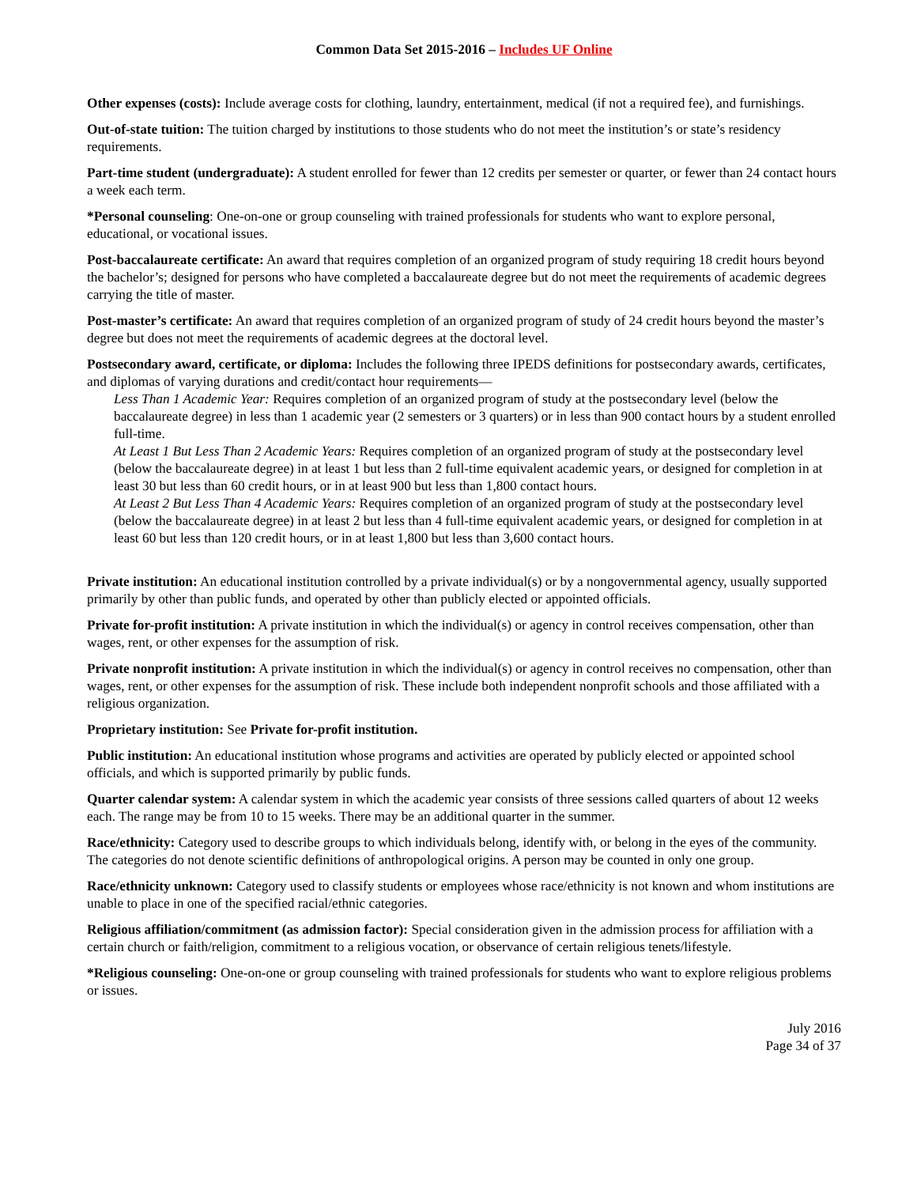Common Data Set 2015-2016 – Includes UF Online
Other expenses (costs): Include average costs for clothing, laundry, entertainment, medical (if not a required fee), and furnishings.
Out-of-state tuition: The tuition charged by institutions to those students who do not meet the institution’s or state’s residency requirements.
Part-time student (undergraduate): A student enrolled for fewer than 12 credits per semester or quarter, or fewer than 24 contact hours a week each term.
*Personal counseling: One-on-one or group counseling with trained professionals for students who want to explore personal, educational, or vocational issues.
Post-baccalaureate certificate: An award that requires completion of an organized program of study requiring 18 credit hours beyond the bachelor’s; designed for persons who have completed a baccalaureate degree but do not meet the requirements of academic degrees carrying the title of master.
Post-master’s certificate: An award that requires completion of an organized program of study of 24 credit hours beyond the master’s degree but does not meet the requirements of academic degrees at the doctoral level.
Postsecondary award, certificate, or diploma: Includes the following three IPEDS definitions for postsecondary awards, certificates, and diplomas of varying durations and credit/contact hour requirements—
Less Than 1 Academic Year: Requires completion of an organized program of study at the postsecondary level (below the baccalaureate degree) in less than 1 academic year (2 semesters or 3 quarters) or in less than 900 contact hours by a student enrolled full-time.
At Least 1 But Less Than 2 Academic Years: Requires completion of an organized program of study at the postsecondary level (below the baccalaureate degree) in at least 1 but less than 2 full-time equivalent academic years, or designed for completion in at least 30 but less than 60 credit hours, or in at least 900 but less than 1,800 contact hours.
At Least 2 But Less Than 4 Academic Years: Requires completion of an organized program of study at the postsecondary level (below the baccalaureate degree) in at least 2 but less than 4 full-time equivalent academic years, or designed for completion in at least 60 but less than 120 credit hours, or in at least 1,800 but less than 3,600 contact hours.
Private institution: An educational institution controlled by a private individual(s) or by a nongovernmental agency, usually supported primarily by other than public funds, and operated by other than publicly elected or appointed officials.
Private for-profit institution: A private institution in which the individual(s) or agency in control receives compensation, other than wages, rent, or other expenses for the assumption of risk.
Private nonprofit institution: A private institution in which the individual(s) or agency in control receives no compensation, other than wages, rent, or other expenses for the assumption of risk. These include both independent nonprofit schools and those affiliated with a religious organization.
Proprietary institution: See Private for-profit institution.
Public institution: An educational institution whose programs and activities are operated by publicly elected or appointed school officials, and which is supported primarily by public funds.
Quarter calendar system: A calendar system in which the academic year consists of three sessions called quarters of about 12 weeks each. The range may be from 10 to 15 weeks. There may be an additional quarter in the summer.
Race/ethnicity: Category used to describe groups to which individuals belong, identify with, or belong in the eyes of the community. The categories do not denote scientific definitions of anthropological origins. A person may be counted in only one group.
Race/ethnicity unknown: Category used to classify students or employees whose race/ethnicity is not known and whom institutions are unable to place in one of the specified racial/ethnic categories.
Religious affiliation/commitment (as admission factor): Special consideration given in the admission process for affiliation with a certain church or faith/religion, commitment to a religious vocation, or observance of certain religious tenets/lifestyle.
*Religious counseling: One-on-one or group counseling with trained professionals for students who want to explore religious problems or issues.
July 2016
Page 34 of 37